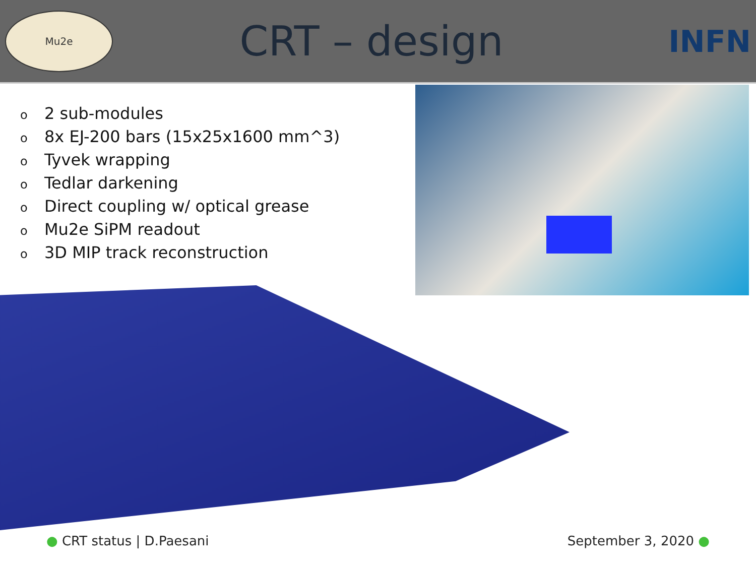Mu2e
CRT – design
INFN
o 2 sub-modules
o 8x EJ-200 bars (15x25x1600 mm^3)
o Tyvek wrapping
o Tedlar darkening
o Direct coupling w/ optical grease
o Mu2e SiPM readout
o 3D MIP track reconstruction
● CRT status | D.Paesani September 3, 2020 ●